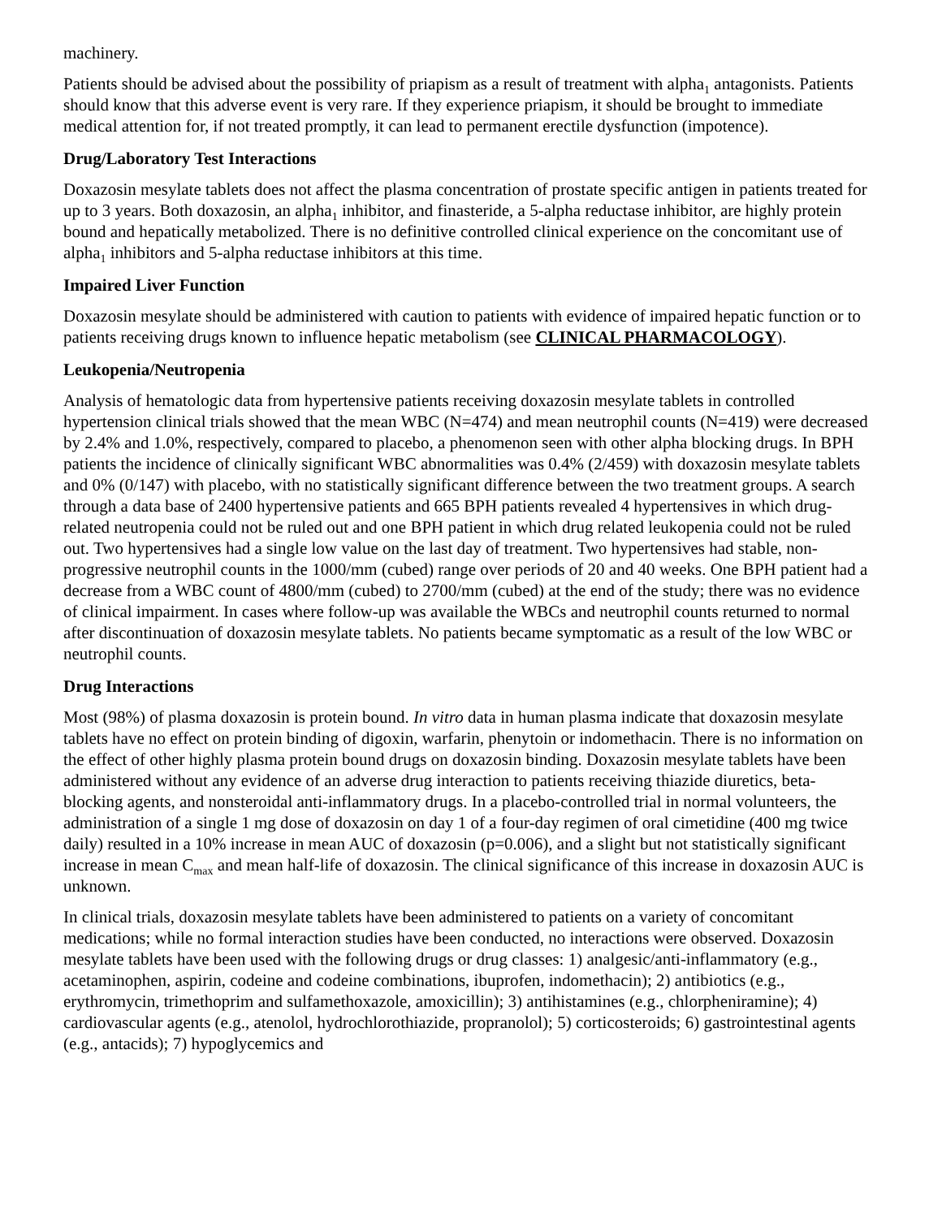machinery.
Patients should be advised about the possibility of priapism as a result of treatment with alpha<sub>1</sub> antagonists. Patients should know that this adverse event is very rare. If they experience priapism, it should be brought to immediate medical attention for, if not treated promptly, it can lead to permanent erectile dysfunction (impotence).
Drug/Laboratory Test Interactions
Doxazosin mesylate tablets does not affect the plasma concentration of prostate specific antigen in patients treated for up to 3 years. Both doxazosin, an alpha<sub>1</sub> inhibitor, and finasteride, a 5-alpha reductase inhibitor, are highly protein bound and hepatically metabolized. There is no definitive controlled clinical experience on the concomitant use of alpha<sub>1</sub> inhibitors and 5-alpha reductase inhibitors at this time.
Impaired Liver Function
Doxazosin mesylate should be administered with caution to patients with evidence of impaired hepatic function or to patients receiving drugs known to influence hepatic metabolism (see CLINICAL PHARMACOLOGY).
Leukopenia/Neutropenia
Analysis of hematologic data from hypertensive patients receiving doxazosin mesylate tablets in controlled hypertension clinical trials showed that the mean WBC (N=474) and mean neutrophil counts (N=419) were decreased by 2.4% and 1.0%, respectively, compared to placebo, a phenomenon seen with other alpha blocking drugs. In BPH patients the incidence of clinically significant WBC abnormalities was 0.4% (2/459) with doxazosin mesylate tablets and 0% (0/147) with placebo, with no statistically significant difference between the two treatment groups. A search through a data base of 2400 hypertensive patients and 665 BPH patients revealed 4 hypertensives in which drug- related neutropenia could not be ruled out and one BPH patient in which drug related leukopenia could not be ruled out. Two hypertensives had a single low value on the last day of treatment. Two hypertensives had stable, non-progressive neutrophil counts in the 1000/mm (cubed) range over periods of 20 and 40 weeks. One BPH patient had a decrease from a WBC count of 4800/mm (cubed) to 2700/mm (cubed) at the end of the study; there was no evidence of clinical impairment. In cases where follow-up was available the WBCs and neutrophil counts returned to normal after discontinuation of doxazosin mesylate tablets. No patients became symptomatic as a result of the low WBC or neutrophil counts.
Drug Interactions
Most (98%) of plasma doxazosin is protein bound. In vitro data in human plasma indicate that doxazosin mesylate tablets have no effect on protein binding of digoxin, warfarin, phenytoin or indomethacin. There is no information on the effect of other highly plasma protein bound drugs on doxazosin binding. Doxazosin mesylate tablets have been administered without any evidence of an adverse drug interaction to patients receiving thiazide diuretics, beta-blocking agents, and nonsteroidal anti-inflammatory drugs. In a placebo-controlled trial in normal volunteers, the administration of a single 1 mg dose of doxazosin on day 1 of a four-day regimen of oral cimetidine (400 mg twice daily) resulted in a 10% increase in mean AUC of doxazosin (p=0.006), and a slight but not statistically significant increase in mean C<sub>max</sub> and mean half-life of doxazosin. The clinical significance of this increase in doxazosin AUC is unknown.
In clinical trials, doxazosin mesylate tablets have been administered to patients on a variety of concomitant medications; while no formal interaction studies have been conducted, no interactions were observed. Doxazosin mesylate tablets have been used with the following drugs or drug classes: 1) analgesic/anti-inflammatory (e.g., acetaminophen, aspirin, codeine and codeine combinations, ibuprofen, indomethacin); 2) antibiotics (e.g., erythromycin, trimethoprim and sulfamethoxazole, amoxicillin); 3) antihistamines (e.g., chlorpheniramine); 4) cardiovascular agents (e.g., atenolol, hydrochlorothiazide, propranolol); 5) corticosteroids; 6) gastrointestinal agents (e.g., antacids); 7) hypoglycemics and